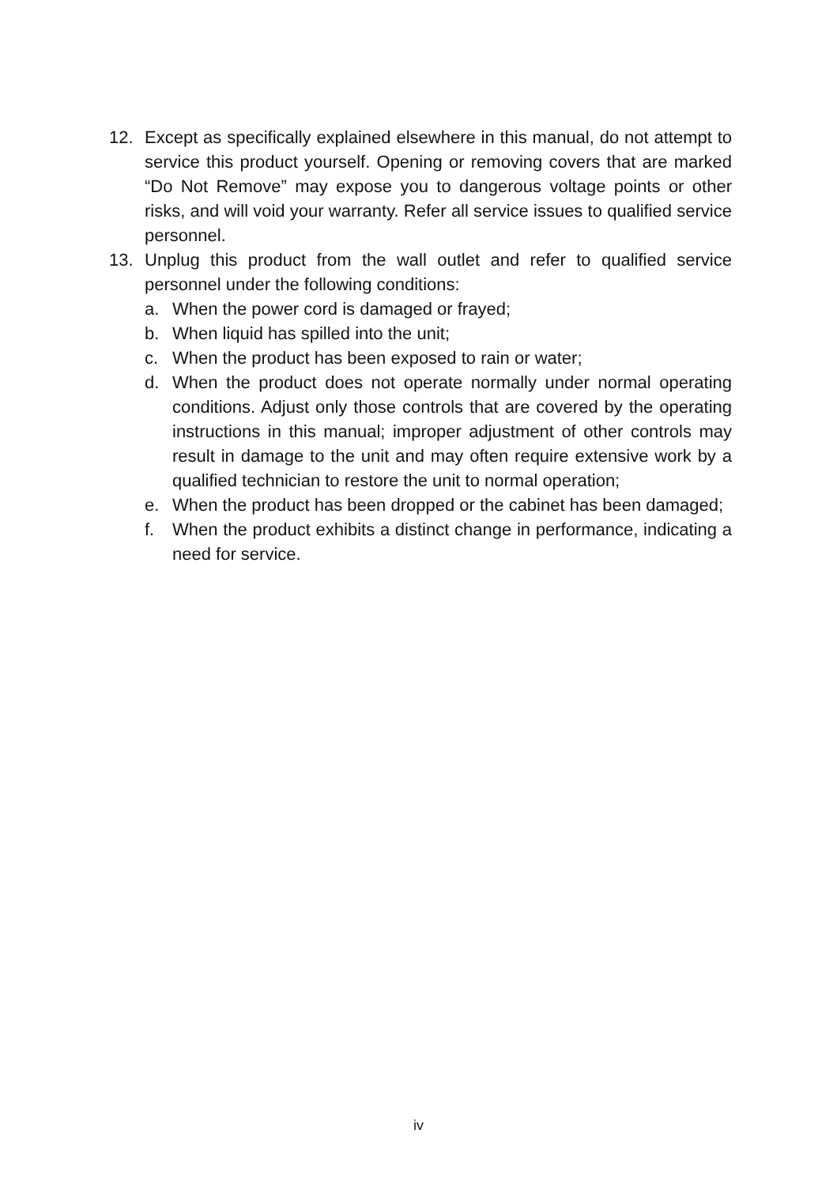12. Except as specifically explained elsewhere in this manual, do not attempt to service this product yourself. Opening or removing covers that are marked “Do Not Remove” may expose you to dangerous voltage points or other risks, and will void your warranty. Refer all service issues to qualified service personnel.
13. Unplug this product from the wall outlet and refer to qualified service personnel under the following conditions:
a. When the power cord is damaged or frayed;
b. When liquid has spilled into the unit;
c. When the product has been exposed to rain or water;
d. When the product does not operate normally under normal operating conditions. Adjust only those controls that are covered by the operating instructions in this manual; improper adjustment of other controls may result in damage to the unit and may often require extensive work by a qualified technician to restore the unit to normal operation;
e. When the product has been dropped or the cabinet has been damaged;
f. When the product exhibits a distinct change in performance, indicating a need for service.
iv